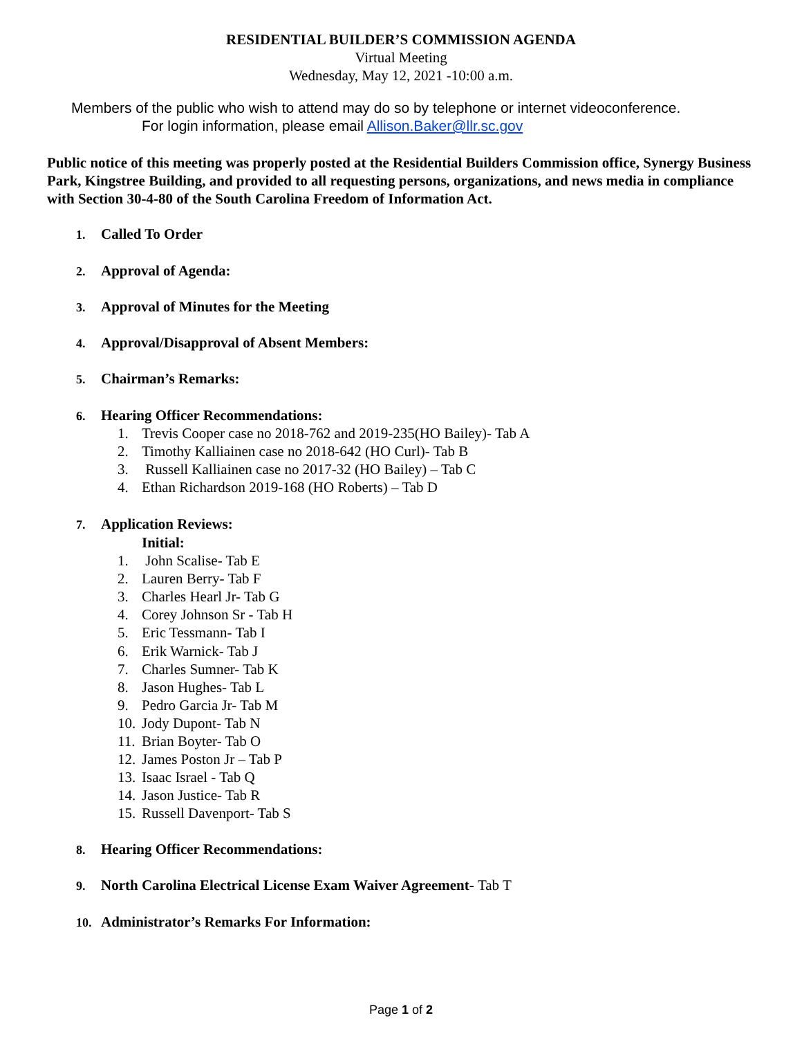RESIDENTIAL BUILDER’S COMMISSION AGENDA
Virtual Meeting
Wednesday, May 12, 2021 -10:00 a.m.
Members of the public who wish to attend may do so by telephone or internet videoconference.
For login information, please email Allison.Baker@llr.sc.gov
Public notice of this meeting was properly posted at the Residential Builders Commission office, Synergy Business Park, Kingstree Building, and provided to all requesting persons, organizations, and news media in compliance with Section 30-4-80 of the South Carolina Freedom of Information Act.
1. Called To Order
2. Approval of Agenda:
3. Approval of Minutes for the Meeting
4. Approval/Disapproval of Absent Members:
5. Chairman’s Remarks:
6. Hearing Officer Recommendations:
1. Trevis Cooper case no 2018-762 and 2019-235(HO Bailey)- Tab A
2. Timothy Kalliainen case no 2018-642 (HO Curl)- Tab B
3. Russell Kalliainen case no 2017-32 (HO Bailey) – Tab C
4. Ethan Richardson 2019-168 (HO Roberts) – Tab D
7. Application Reviews:
Initial:
1. John Scalise- Tab E
2. Lauren Berry- Tab F
3. Charles Hearl Jr- Tab G
4. Corey Johnson Sr - Tab H
5. Eric Tessmann- Tab I
6. Erik Warnick- Tab J
7. Charles Sumner- Tab K
8. Jason Hughes- Tab L
9. Pedro Garcia Jr- Tab M
10. Jody Dupont- Tab N
11. Brian Boyter- Tab O
12. James Poston Jr – Tab P
13. Isaac Israel - Tab Q
14. Jason Justice- Tab R
15. Russell Davenport- Tab S
8. Hearing Officer Recommendations:
9. North Carolina Electrical License Exam Waiver Agreement- Tab T
10. Administrator’s Remarks For Information:
Page 1 of 2